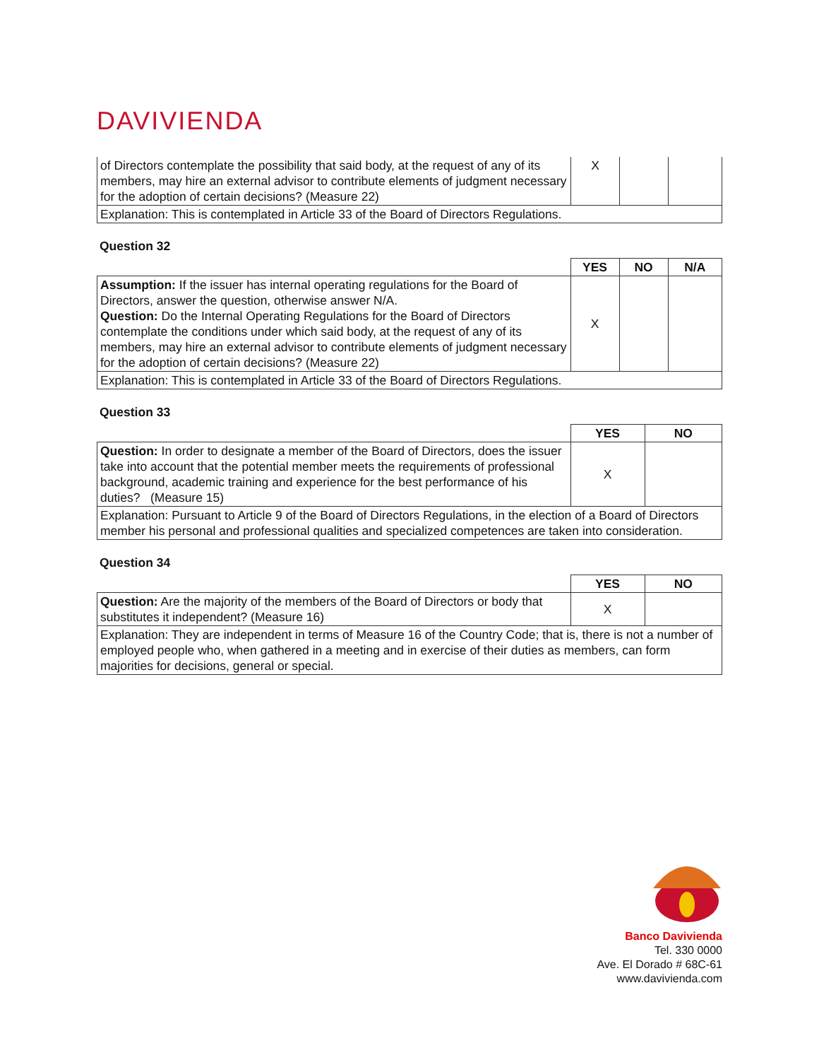DAVIVIENDA
| of Directors contemplate the possibility that said body, at the request of any of its members, may hire an external advisor to contribute elements of judgment necessary for the adoption of certain decisions? (Measure 22) | X | | |
| Explanation: This is contemplated in Article 33 of the Board of Directors Regulations. | | | |
Question 32
| | YES | NO | N/A |
| Assumption: If the issuer has internal operating regulations for the Board of Directors, answer the question, otherwise answer N/A. Question: Do the Internal Operating Regulations for the Board of Directors contemplate the conditions under which said body, at the request of any of its members, may hire an external advisor to contribute elements of judgment necessary for the adoption of certain decisions? (Measure 22) | X | | |
| Explanation: This is contemplated in Article 33 of the Board of Directors Regulations. | | | |
Question 33
| | YES | NO |
| Question: In order to designate a member of the Board of Directors, does the issuer take into account that the potential member meets the requirements of professional background, academic training and experience for the best performance of his duties? (Measure 15) | X | |
| Explanation: Pursuant to Article 9 of the Board of Directors Regulations, in the election of a Board of Directors member his personal and professional qualities and specialized competences are taken into consideration. | | |
Question 34
| | YES | NO |
| Question: Are the majority of the members of the Board of Directors or body that substitutes it independent? (Measure 16) | X | |
| Explanation: They are independent in terms of Measure 16 of the Country Code; that is, there is not a number of employed people who, when gathered in a meeting and in exercise of their duties as members, can form majorities for decisions, general or special. | | |
Banco Davivienda
Tel. 330 0000
Ave. El Dorado # 68C-61
www.davivienda.com